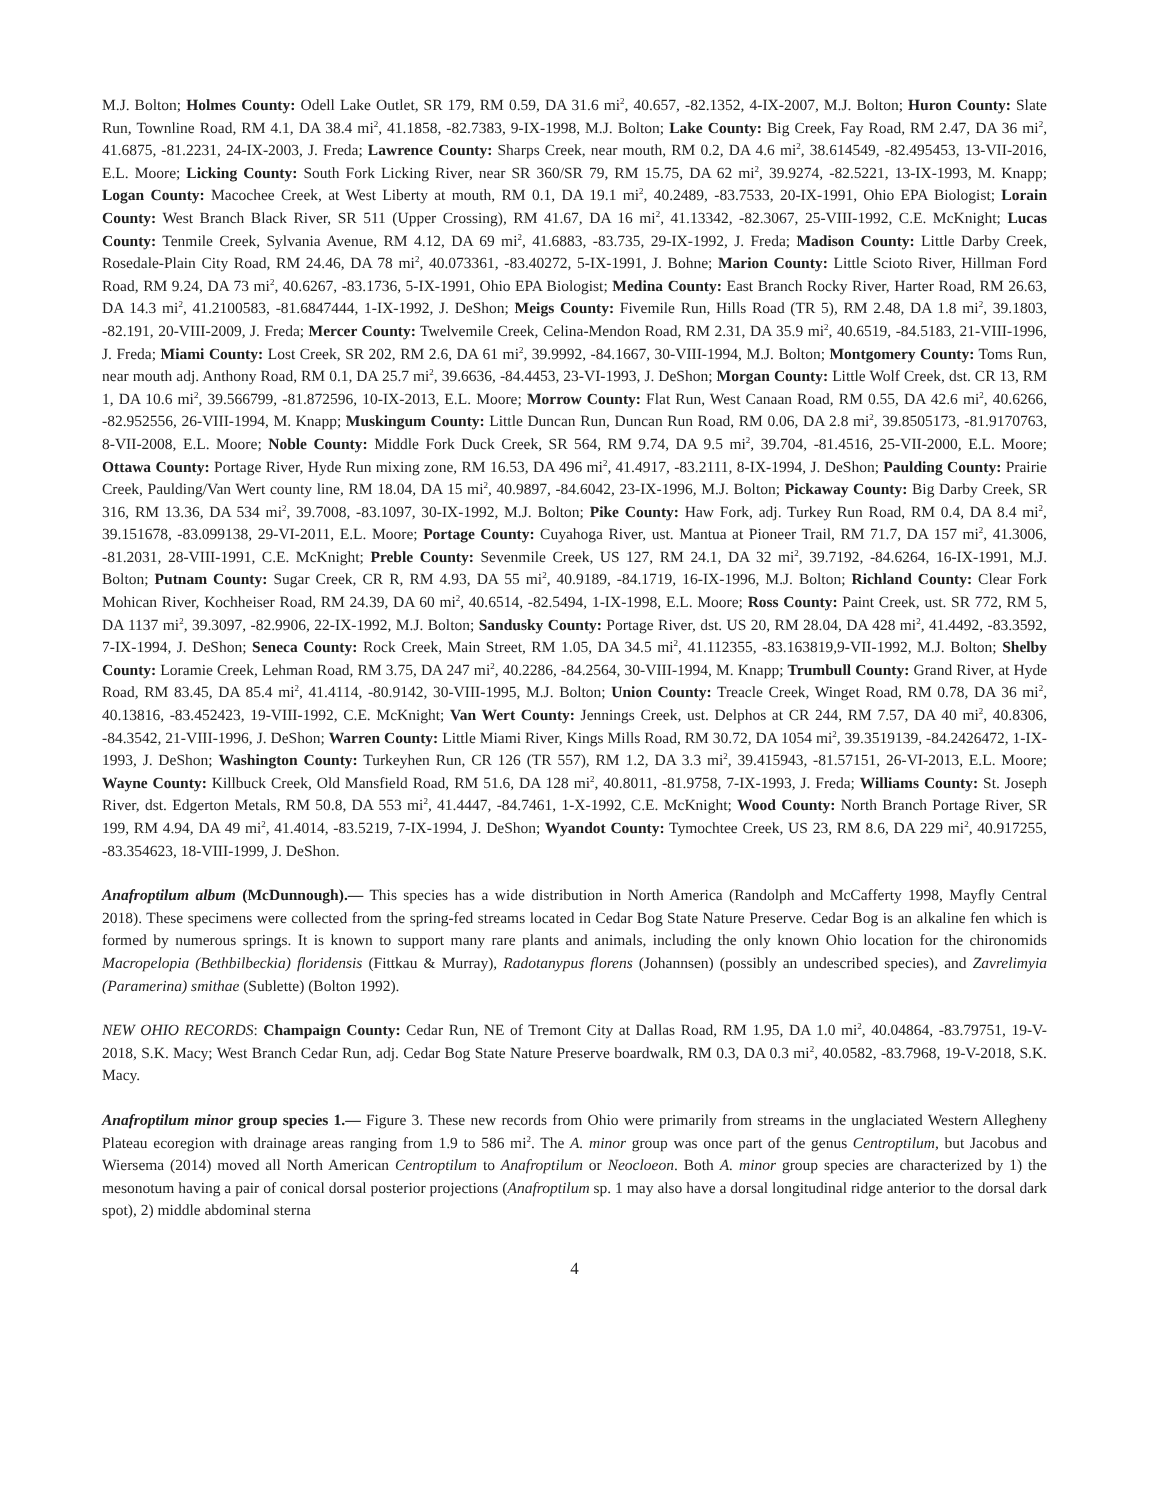M.J. Bolton; Holmes County: Odell Lake Outlet, SR 179, RM 0.59, DA 31.6 mi<sup>2</sup>, 40.657, -82.1352, 4-IX-2007, M.J. Bolton; Huron County: Slate Run, Townline Road, RM 4.1, DA 38.4 mi<sup>2</sup>, 41.1858, -82.7383, 9-IX-1998, M.J. Bolton; Lake County: Big Creek, Fay Road, RM 2.47, DA 36 mi<sup>2</sup>, 41.6875, -81.2231, 24-IX-2003, J. Freda; Lawrence County: Sharps Creek, near mouth, RM 0.2, DA 4.6 mi<sup>2</sup>, 38.614549, -82.495453, 13-VII-2016, E.L. Moore; Licking County: South Fork Licking River, near SR 360/SR 79, RM 15.75, DA 62 mi<sup>2</sup>, 39.9274, -82.5221, 13-IX-1993, M. Knapp; Logan County: Macochee Creek, at West Liberty at mouth, RM 0.1, DA 19.1 mi<sup>2</sup>, 40.2489, -83.7533, 20-IX-1991, Ohio EPA Biologist; Lorain County: West Branch Black River, SR 511 (Upper Crossing), RM 41.67, DA 16 mi<sup>2</sup>, 41.13342, -82.3067, 25-VIII-1992, C.E. McKnight; Lucas County: Tenmile Creek, Sylvania Avenue, RM 4.12, DA 69 mi<sup>2</sup>, 41.6883, -83.735, 29-IX-1992, J. Freda; Madison County: Little Darby Creek, Rosedale-Plain City Road, RM 24.46, DA 78 mi<sup>2</sup>, 40.073361, -83.40272, 5-IX-1991, J. Bohne; Marion County: Little Scioto River, Hillman Ford Road, RM 9.24, DA 73 mi<sup>2</sup>, 40.6267, -83.1736, 5-IX-1991, Ohio EPA Biologist; Medina County: East Branch Rocky River, Harter Road, RM 26.63, DA 14.3 mi<sup>2</sup>, 41.2100583, -81.6847444, 1-IX-1992, J. DeShon; Meigs County: Fivemile Run, Hills Road (TR 5), RM 2.48, DA 1.8 mi<sup>2</sup>, 39.1803, -82.191, 20-VIII-2009, J. Freda; Mercer County: Twelvemile Creek, Celina-Mendon Road, RM 2.31, DA 35.9 mi<sup>2</sup>, 40.6519, -84.5183, 21-VIII-1996, J. Freda; Miami County: Lost Creek, SR 202, RM 2.6, DA 61 mi<sup>2</sup>, 39.9992, -84.1667, 30-VIII-1994, M.J. Bolton; Montgomery County: Toms Run, near mouth adj. Anthony Road, RM 0.1, DA 25.7 mi<sup>2</sup>, 39.6636, -84.4453, 23-VI-1993, J. DeShon; Morgan County: Little Wolf Creek, dst. CR 13, RM 1, DA 10.6 mi<sup>2</sup>, 39.566799, -81.872596, 10-IX-2013, E.L. Moore; Morrow County: Flat Run, West Canaan Road, RM 0.55, DA 42.6 mi<sup>2</sup>, 40.6266, -82.952556, 26-VIII-1994, M. Knapp; Muskingum County: Little Duncan Run, Duncan Run Road, RM 0.06, DA 2.8 mi<sup>2</sup>, 39.8505173, -81.9170763, 8-VII-2008, E.L. Moore; Noble County: Middle Fork Duck Creek, SR 564, RM 9.74, DA 9.5 mi<sup>2</sup>, 39.704, -81.4516, 25-VII-2000, E.L. Moore; Ottawa County: Portage River, Hyde Run mixing zone, RM 16.53, DA 496 mi<sup>2</sup>, 41.4917, -83.2111, 8-IX-1994, J. DeShon; Paulding County: Prairie Creek, Paulding/Van Wert county line, RM 18.04, DA 15 mi<sup>2</sup>, 40.9897, -84.6042, 23-IX-1996, M.J. Bolton; Pickaway County: Big Darby Creek, SR 316, RM 13.36, DA 534 mi<sup>2</sup>, 39.7008, -83.1097, 30-IX-1992, M.J. Bolton; Pike County: Haw Fork, adj. Turkey Run Road, RM 0.4, DA 8.4 mi<sup>2</sup>, 39.151678, -83.099138, 29-VI-2011, E.L. Moore; Portage County: Cuyahoga River, ust. Mantua at Pioneer Trail, RM 71.7, DA 157 mi<sup>2</sup>, 41.3006, -81.2031, 28-VIII-1991, C.E. McKnight; Preble County: Sevenmile Creek, US 127, RM 24.1, DA 32 mi<sup>2</sup>, 39.7192, -84.6264, 16-IX-1991, M.J. Bolton; Putnam County: Sugar Creek, CR R, RM 4.93, DA 55 mi<sup>2</sup>, 40.9189, -84.1719, 16-IX-1996, M.J. Bolton; Richland County: Clear Fork Mohican River, Kochheiser Road, RM 24.39, DA 60 mi<sup>2</sup>, 40.6514, -82.5494, 1-IX-1998, E.L. Moore; Ross County: Paint Creek, ust. SR 772, RM 5, DA 1137 mi<sup>2</sup>, 39.3097, -82.9906, 22-IX-1992, M.J. Bolton; Sandusky County: Portage River, dst. US 20, RM 28.04, DA 428 mi<sup>2</sup>, 41.4492, -83.3592, 7-IX-1994, J. DeShon; Seneca County: Rock Creek, Main Street, RM 1.05, DA 34.5 mi<sup>2</sup>, 41.112355, -83.163819,9-VII-1992, M.J. Bolton; Shelby County: Loramie Creek, Lehman Road, RM 3.75, DA 247 mi<sup>2</sup>, 40.2286, -84.2564, 30-VIII-1994, M. Knapp; Trumbull County: Grand River, at Hyde Road, RM 83.45, DA 85.4 mi<sup>2</sup>, 41.4114, -80.9142, 30-VIII-1995, M.J. Bolton; Union County: Treacle Creek, Winget Road, RM 0.78, DA 36 mi<sup>2</sup>, 40.13816, -83.452423, 19-VIII-1992, C.E. McKnight; Van Wert County: Jennings Creek, ust. Delphos at CR 244, RM 7.57, DA 40 mi<sup>2</sup>, 40.8306, -84.3542, 21-VIII-1996, J. DeShon; Warren County: Little Miami River, Kings Mills Road, RM 30.72, DA 1054 mi<sup>2</sup>, 39.3519139, -84.2426472, 1-IX-1993, J. DeShon; Washington County: Turkeyhen Run, CR 126 (TR 557), RM 1.2, DA 3.3 mi<sup>2</sup>, 39.415943, -81.57151, 26-VI-2013, E.L. Moore; Wayne County: Killbuck Creek, Old Mansfield Road, RM 51.6, DA 128 mi<sup>2</sup>, 40.8011, -81.9758, 7-IX-1993, J. Freda; Williams County: St. Joseph River, dst. Edgerton Metals, RM 50.8, DA 553 mi<sup>2</sup>, 41.4447, -84.7461, 1-X-1992, C.E. McKnight; Wood County: North Branch Portage River, SR 199, RM 4.94, DA 49 mi<sup>2</sup>, 41.4014, -83.5219, 7-IX-1994, J. DeShon; Wyandot County: Tymochtee Creek, US 23, RM 8.6, DA 229 mi<sup>2</sup>, 40.917255, -83.354623, 18-VIII-1999, J. DeShon.
Anafroptilum album (McDunnough).— This species has a wide distribution in North America (Randolph and McCafferty 1998, Mayfly Central 2018). These specimens were collected from the spring-fed streams located in Cedar Bog State Nature Preserve. Cedar Bog is an alkaline fen which is formed by numerous springs. It is known to support many rare plants and animals, including the only known Ohio location for the chironomids Macropelopia (Bethbilbeckia) floridensis (Fittkau & Murray), Radotanypus florens (Johannsen) (possibly an undescribed species), and Zavrelimyia (Paramerina) smithae (Sublette) (Bolton 1992).
NEW OHIO RECORDS: Champaign County: Cedar Run, NE of Tremont City at Dallas Road, RM 1.95, DA 1.0 mi<sup>2</sup>, 40.04864, -83.79751, 19-V-2018, S.K. Macy; West Branch Cedar Run, adj. Cedar Bog State Nature Preserve boardwalk, RM 0.3, DA 0.3 mi<sup>2</sup>, 40.0582, -83.7968, 19-V-2018, S.K. Macy.
Anafroptilum minor group species 1.— Figure 3. These new records from Ohio were primarily from streams in the unglaciated Western Allegheny Plateau ecoregion with drainage areas ranging from 1.9 to 586 mi<sup>2</sup>. The A. minor group was once part of the genus Centroptilum, but Jacobus and Wiersema (2014) moved all North American Centroptilum to Anafroptilum or Neocloeon. Both A. minor group species are characterized by 1) the mesonotum having a pair of conical dorsal posterior projections (Anafroptilum sp. 1 may also have a dorsal longitudinal ridge anterior to the dorsal dark spot), 2) middle abdominal sterna
4